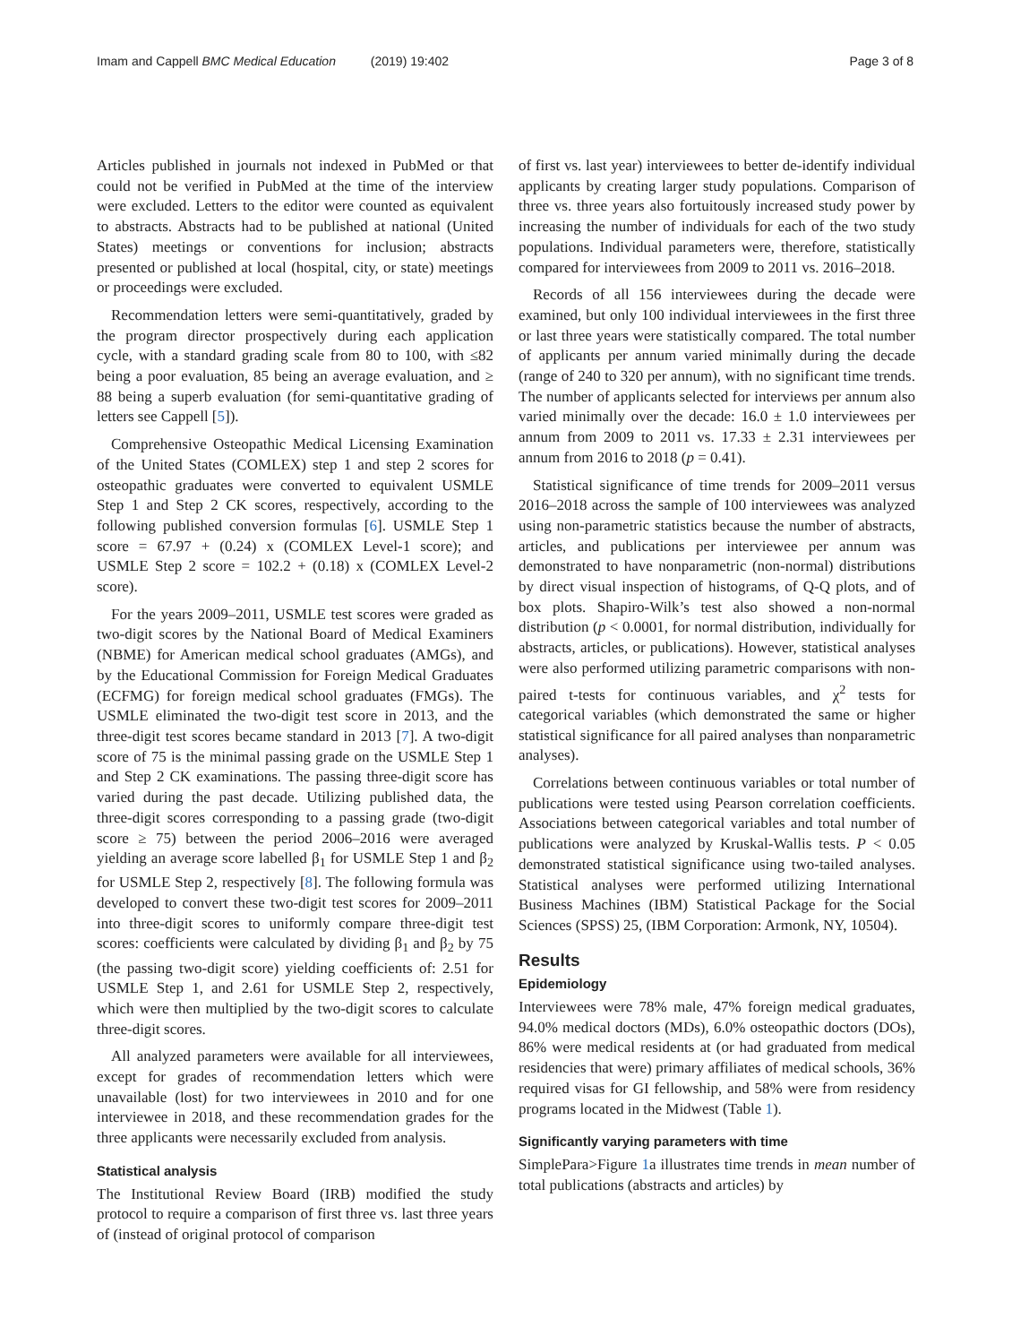Imam and Cappell BMC Medical Education (2019) 19:402 Page 3 of 8
Articles published in journals not indexed in PubMed or that could not be verified in PubMed at the time of the interview were excluded. Letters to the editor were counted as equivalent to abstracts. Abstracts had to be published at national (United States) meetings or conventions for inclusion; abstracts presented or published at local (hospital, city, or state) meetings or proceedings were excluded.
Recommendation letters were semi-quantitatively, graded by the program director prospectively during each application cycle, with a standard grading scale from 80 to 100, with ≤82 being a poor evaluation, 85 being an average evaluation, and ≥ 88 being a superb evaluation (for semi-quantitative grading of letters see Cappell [5]).
Comprehensive Osteopathic Medical Licensing Examination of the United States (COMLEX) step 1 and step 2 scores for osteopathic graduates were converted to equivalent USMLE Step 1 and Step 2 CK scores, respectively, according to the following published conversion formulas [6]. USMLE Step 1 score = 67.97 + (0.24) x (COMLEX Level-1 score); and USMLE Step 2 score = 102.2 + (0.18) x (COMLEX Level-2 score).
For the years 2009–2011, USMLE test scores were graded as two-digit scores by the National Board of Medical Examiners (NBME) for American medical school graduates (AMGs), and by the Educational Commission for Foreign Medical Graduates (ECFMG) for foreign medical school graduates (FMGs). The USMLE eliminated the two-digit test score in 2013, and the three-digit test scores became standard in 2013 [7]. A two-digit score of 75 is the minimal passing grade on the USMLE Step 1 and Step 2 CK examinations. The passing three-digit score has varied during the past decade. Utilizing published data, the three-digit scores corresponding to a passing grade (two-digit score ≥ 75) between the period 2006–2016 were averaged yielding an average score labelled β<sub>1</sub> for USMLE Step 1 and β<sub>2</sub> for USMLE Step 2, respectively [8]. The following formula was developed to convert these two-digit test scores for 2009–2011 into three-digit scores to uniformly compare three-digit test scores: coefficients were calculated by dividing β<sub>1</sub> and β<sub>2</sub> by 75 (the passing two-digit score) yielding coefficients of: 2.51 for USMLE Step 1, and 2.61 for USMLE Step 2, respectively, which were then multiplied by the two-digit scores to calculate three-digit scores.
All analyzed parameters were available for all interviewees, except for grades of recommendation letters which were unavailable (lost) for two interviewees in 2010 and for one interviewee in 2018, and these recommendation grades for the three applicants were necessarily excluded from analysis.
Statistical analysis
The Institutional Review Board (IRB) modified the study protocol to require a comparison of first three vs. last three years of (instead of original protocol of comparison
of first vs. last year) interviewees to better de-identify individual applicants by creating larger study populations. Comparison of three vs. three years also fortuitously increased study power by increasing the number of individuals for each of the two study populations. Individual parameters were, therefore, statistically compared for interviewees from 2009 to 2011 vs. 2016–2018.
Records of all 156 interviewees during the decade were examined, but only 100 individual interviewees in the first three or last three years were statistically compared. The total number of applicants per annum varied minimally during the decade (range of 240 to 320 per annum), with no significant time trends. The number of applicants selected for interviews per annum also varied minimally over the decade: 16.0 ± 1.0 interviewees per annum from 2009 to 2011 vs. 17.33 ± 2.31 interviewees per annum from 2016 to 2018 (p = 0.41).
Statistical significance of time trends for 2009–2011 versus 2016–2018 across the sample of 100 interviewees was analyzed using non-parametric statistics because the number of abstracts, articles, and publications per interviewee per annum was demonstrated to have nonparametric (non-normal) distributions by direct visual inspection of histograms, of Q-Q plots, and of box plots. Shapiro-Wilk’s test also showed a non-normal distribution (p < 0.0001, for normal distribution, individually for abstracts, articles, or publications). However, statistical analyses were also performed utilizing parametric comparisons with non-paired t-tests for continuous variables, and χ<sup>2</sup> tests for categorical variables (which demonstrated the same or higher statistical significance for all paired analyses than nonparametric analyses).
Correlations between continuous variables or total number of publications were tested using Pearson correlation coefficients. Associations between categorical variables and total number of publications were analyzed by Kruskal-Wallis tests. P < 0.05 demonstrated statistical significance using two-tailed analyses. Statistical analyses were performed utilizing International Business Machines (IBM) Statistical Package for the Social Sciences (SPSS) 25, (IBM Corporation: Armonk, NY, 10504).
Results
Epidemiology
Interviewees were 78% male, 47% foreign medical graduates, 94.0% medical doctors (MDs), 6.0% osteopathic doctors (DOs), 86% were medical residents at (or had graduated from medical residencies that were) primary affiliates of medical schools, 36% required visas for GI fellowship, and 58% were from residency programs located in the Midwest (Table 1).
Significantly varying parameters with time
SimplePara>Figure 1a illustrates time trends in mean number of total publications (abstracts and articles) by